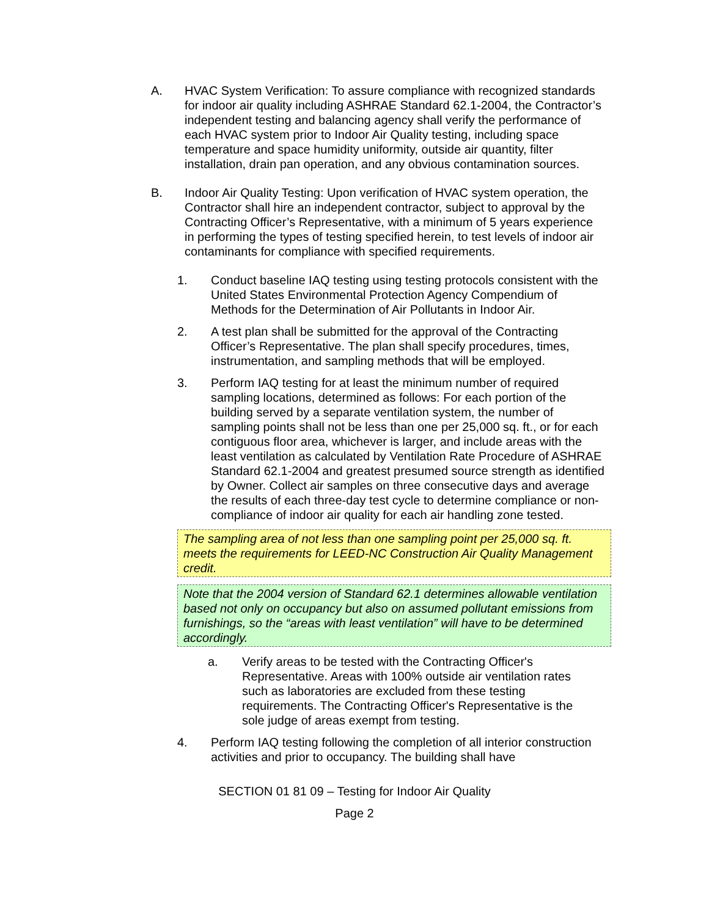A. HVAC System Verification: To assure compliance with recognized standards for indoor air quality including ASHRAE Standard 62.1-2004, the Contractor’s independent testing and balancing agency shall verify the performance of each HVAC system prior to Indoor Air Quality testing, including space temperature and space humidity uniformity, outside air quantity, filter installation, drain pan operation, and any obvious contamination sources.
B. Indoor Air Quality Testing: Upon verification of HVAC system operation, the Contractor shall hire an independent contractor, subject to approval by the Contracting Officer’s Representative, with a minimum of 5 years experience in performing the types of testing specified herein, to test levels of indoor air contaminants for compliance with specified requirements.
1. Conduct baseline IAQ testing using testing protocols consistent with the United States Environmental Protection Agency Compendium of Methods for the Determination of Air Pollutants in Indoor Air.
2. A test plan shall be submitted for the approval of the Contracting Officer’s Representative. The plan shall specify procedures, times, instrumentation, and sampling methods that will be employed.
3. Perform IAQ testing for at least the minimum number of required sampling locations, determined as follows: For each portion of the building served by a separate ventilation system, the number of sampling points shall not be less than one per 25,000 sq. ft., or for each contiguous floor area, whichever is larger, and include areas with the least ventilation as calculated by Ventilation Rate Procedure of ASHRAE Standard 62.1-2004 and greatest presumed source strength as identified by Owner. Collect air samples on three consecutive days and average the results of each three-day test cycle to determine compliance or non-compliance of indoor air quality for each air handling zone tested.
The sampling area of not less than one sampling point per 25,000 sq. ft. meets the requirements for LEED-NC Construction Air Quality Management credit.
Note that the 2004 version of Standard 62.1 determines allowable ventilation based not only on occupancy but also on assumed pollutant emissions from furnishings, so the “areas with least ventilation” will have to be determined accordingly.
a. Verify areas to be tested with the Contracting Officer's Representative. Areas with 100% outside air ventilation rates such as laboratories are excluded from these testing requirements. The Contracting Officer's Representative is the sole judge of areas exempt from testing.
4. Perform IAQ testing following the completion of all interior construction activities and prior to occupancy. The building shall have
SECTION 01 81 09 – Testing for Indoor Air Quality
Page 2